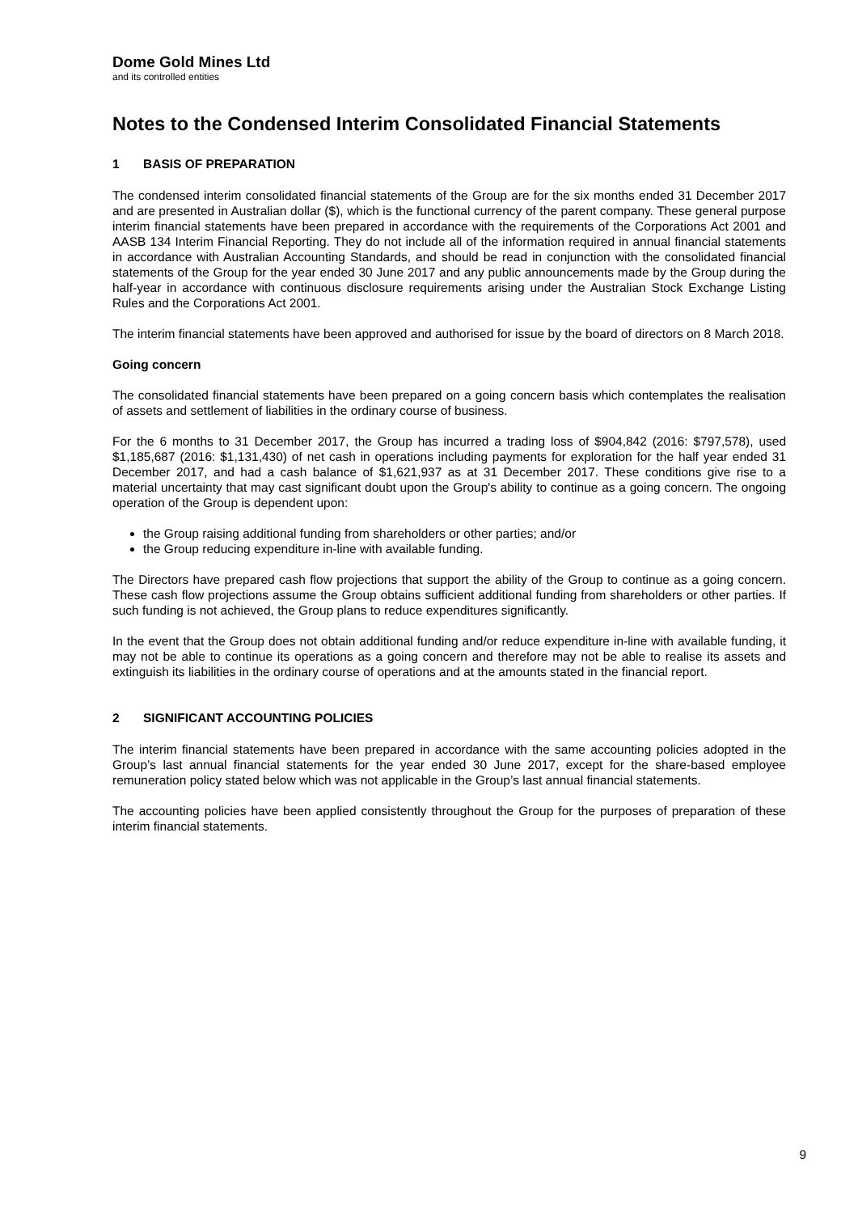Dome Gold Mines Ltd
and its controlled entities
Notes to the Condensed Interim Consolidated Financial Statements
1 BASIS OF PREPARATION
The condensed interim consolidated financial statements of the Group are for the six months ended 31 December 2017 and are presented in Australian dollar ($), which is the functional currency of the parent company. These general purpose interim financial statements have been prepared in accordance with the requirements of the Corporations Act 2001 and AASB 134 Interim Financial Reporting. They do not include all of the information required in annual financial statements in accordance with Australian Accounting Standards, and should be read in conjunction with the consolidated financial statements of the Group for the year ended 30 June 2017 and any public announcements made by the Group during the half-year in accordance with continuous disclosure requirements arising under the Australian Stock Exchange Listing Rules and the Corporations Act 2001.
The interim financial statements have been approved and authorised for issue by the board of directors on 8 March 2018.
Going concern
The consolidated financial statements have been prepared on a going concern basis which contemplates the realisation of assets and settlement of liabilities in the ordinary course of business.
For the 6 months to 31 December 2017, the Group has incurred a trading loss of $904,842 (2016: $797,578), used $1,185,687 (2016: $1,131,430) of net cash in operations including payments for exploration for the half year ended 31 December 2017, and had a cash balance of $1,621,937 as at 31 December 2017. These conditions give rise to a material uncertainty that may cast significant doubt upon the Group's ability to continue as a going concern. The ongoing operation of the Group is dependent upon:
the Group raising additional funding from shareholders or other parties; and/or
the Group reducing expenditure in-line with available funding.
The Directors have prepared cash flow projections that support the ability of the Group to continue as a going concern. These cash flow projections assume the Group obtains sufficient additional funding from shareholders or other parties. If such funding is not achieved, the Group plans to reduce expenditures significantly.
In the event that the Group does not obtain additional funding and/or reduce expenditure in-line with available funding, it may not be able to continue its operations as a going concern and therefore may not be able to realise its assets and extinguish its liabilities in the ordinary course of operations and at the amounts stated in the financial report.
2 SIGNIFICANT ACCOUNTING POLICIES
The interim financial statements have been prepared in accordance with the same accounting policies adopted in the Group’s last annual financial statements for the year ended 30 June 2017, except for the share-based employee remuneration policy stated below which was not applicable in the Group’s last annual financial statements.
The accounting policies have been applied consistently throughout the Group for the purposes of preparation of these interim financial statements.
9